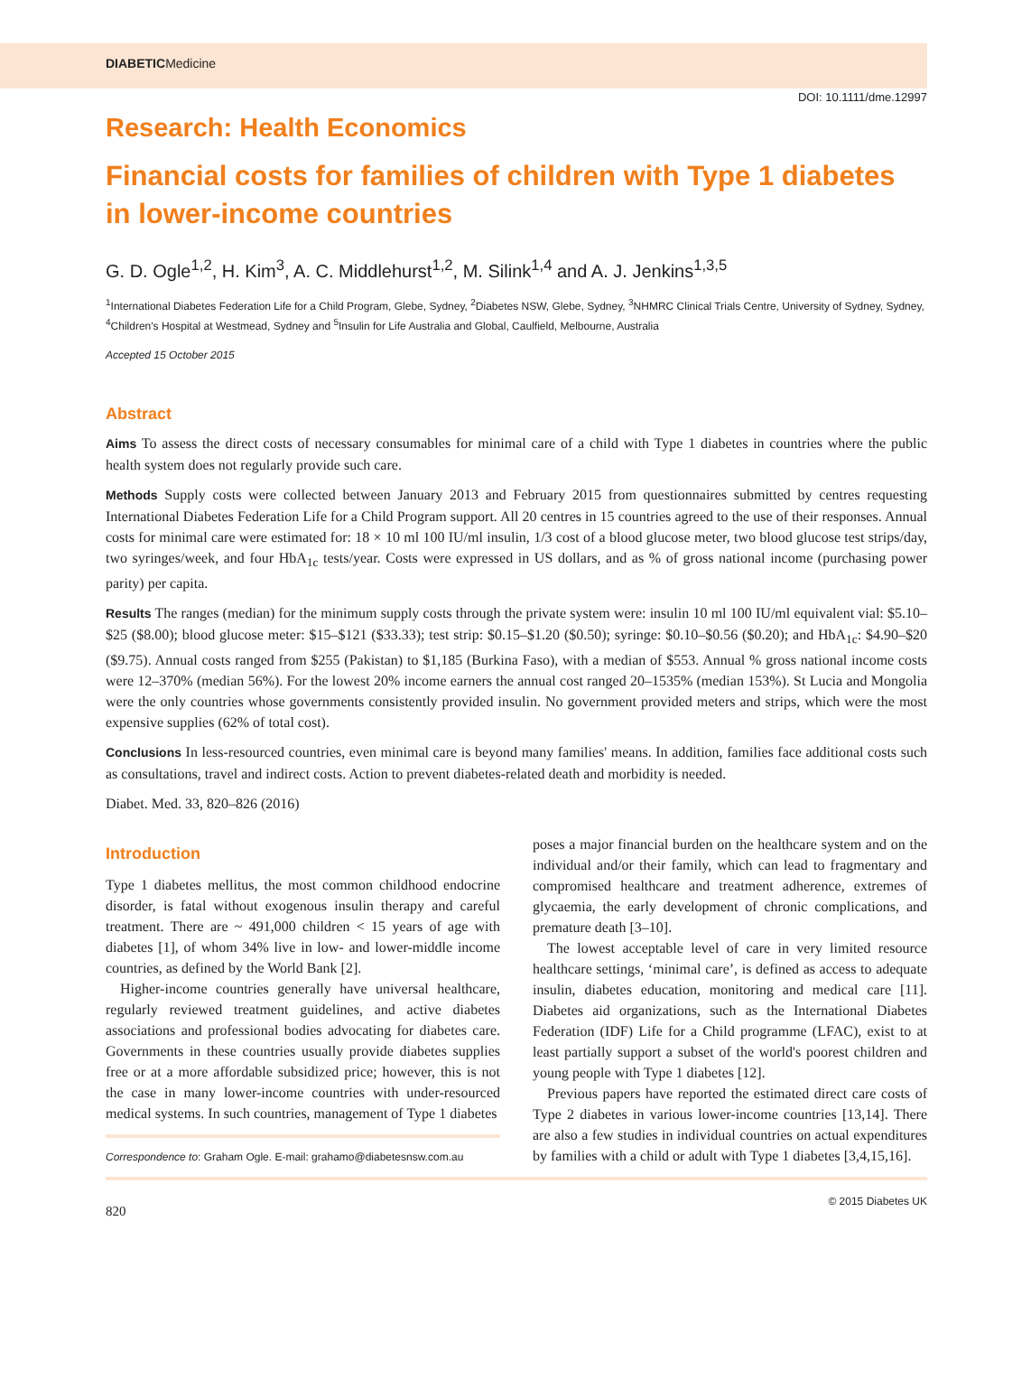DIABETICMedicine
DOI: 10.1111/dme.12997
Research: Health Economics
Financial costs for families of children with Type 1 diabetes in lower-income countries
G. D. Ogle<sup>1,2</sup>, H. Kim<sup>3</sup>, A. C. Middlehurst<sup>1,2</sup>, M. Silink<sup>1,4</sup> and A. J. Jenkins<sup>1,3,5</sup>
<sup>1</sup> International Diabetes Federation Life for a Child Program, Glebe, Sydney, <sup>2</sup>Diabetes NSW, Glebe, Sydney, <sup>3</sup>NHMRC Clinical Trials Centre, University of Sydney, Sydney, <sup>4</sup>Children's Hospital at Westmead, Sydney and <sup>5</sup>Insulin for Life Australia and Global, Caulfield, Melbourne, Australia
Accepted 15 October 2015
Abstract
Aims To assess the direct costs of necessary consumables for minimal care of a child with Type 1 diabetes in countries where the public health system does not regularly provide such care.
Methods Supply costs were collected between January 2013 and February 2015 from questionnaires submitted by centres requesting International Diabetes Federation Life for a Child Program support. All 20 centres in 15 countries agreed to the use of their responses. Annual costs for minimal care were estimated for: 18 × 10 ml 100 IU/ml insulin, 1/3 cost of a blood glucose meter, two blood glucose test strips/day, two syringes/week, and four HbA<sub>1c</sub> tests/year. Costs were expressed in US dollars, and as % of gross national income (purchasing power parity) per capita.
Results The ranges (median) for the minimum supply costs through the private system were: insulin 10 ml 100 IU/ml equivalent vial: $5.10–$25 ($8.00); blood glucose meter: $15–$121 ($33.33); test strip: $0.15–$1.20 ($0.50); syringe: $0.10–$0.56 ($0.20); and HbA<sub>1c</sub>: $4.90–$20 ($9.75). Annual costs ranged from $255 (Pakistan) to $1,185 (Burkina Faso), with a median of $553. Annual % gross national income costs were 12–370% (median 56%). For the lowest 20% income earners the annual cost ranged 20–1535% (median 153%). St Lucia and Mongolia were the only countries whose governments consistently provided insulin. No government provided meters and strips, which were the most expensive supplies (62% of total cost).
Conclusions In less-resourced countries, even minimal care is beyond many families' means. In addition, families face additional costs such as consultations, travel and indirect costs. Action to prevent diabetes-related death and morbidity is needed.
Diabet. Med. 33, 820–826 (2016)
Introduction
Type 1 diabetes mellitus, the most common childhood endocrine disorder, is fatal without exogenous insulin therapy and careful treatment. There are ~ 491,000 children < 15 years of age with diabetes [1], of whom 34% live in low- and lower-middle income countries, as defined by the World Bank [2].
Higher-income countries generally have universal healthcare, regularly reviewed treatment guidelines, and active diabetes associations and professional bodies advocating for diabetes care. Governments in these countries usually provide diabetes supplies free or at a more affordable subsidized price; however, this is not the case in many lower-income countries with under-resourced medical systems. In such countries, management of Type 1 diabetes
Correspondence to: Graham Ogle. E-mail: grahamo@diabetesnsw.com.au
poses a major financial burden on the healthcare system and on the individual and/or their family, which can lead to fragmentary and compromised healthcare and treatment adherence, extremes of glycaemia, the early development of chronic complications, and premature death [3–10].
The lowest acceptable level of care in very limited resource healthcare settings, ‘minimal care’, is defined as access to adequate insulin, diabetes education, monitoring and medical care [11]. Diabetes aid organizations, such as the International Diabetes Federation (IDF) Life for a Child programme (LFAC), exist to at least partially support a subset of the world's poorest children and young people with Type 1 diabetes [12].
Previous papers have reported the estimated direct care costs of Type 2 diabetes in various lower-income countries [13,14]. There are also a few studies in individual countries on actual expenditures by families with a child or adult with Type 1 diabetes [3,4,15,16].
820 © 2015 Diabetes UK